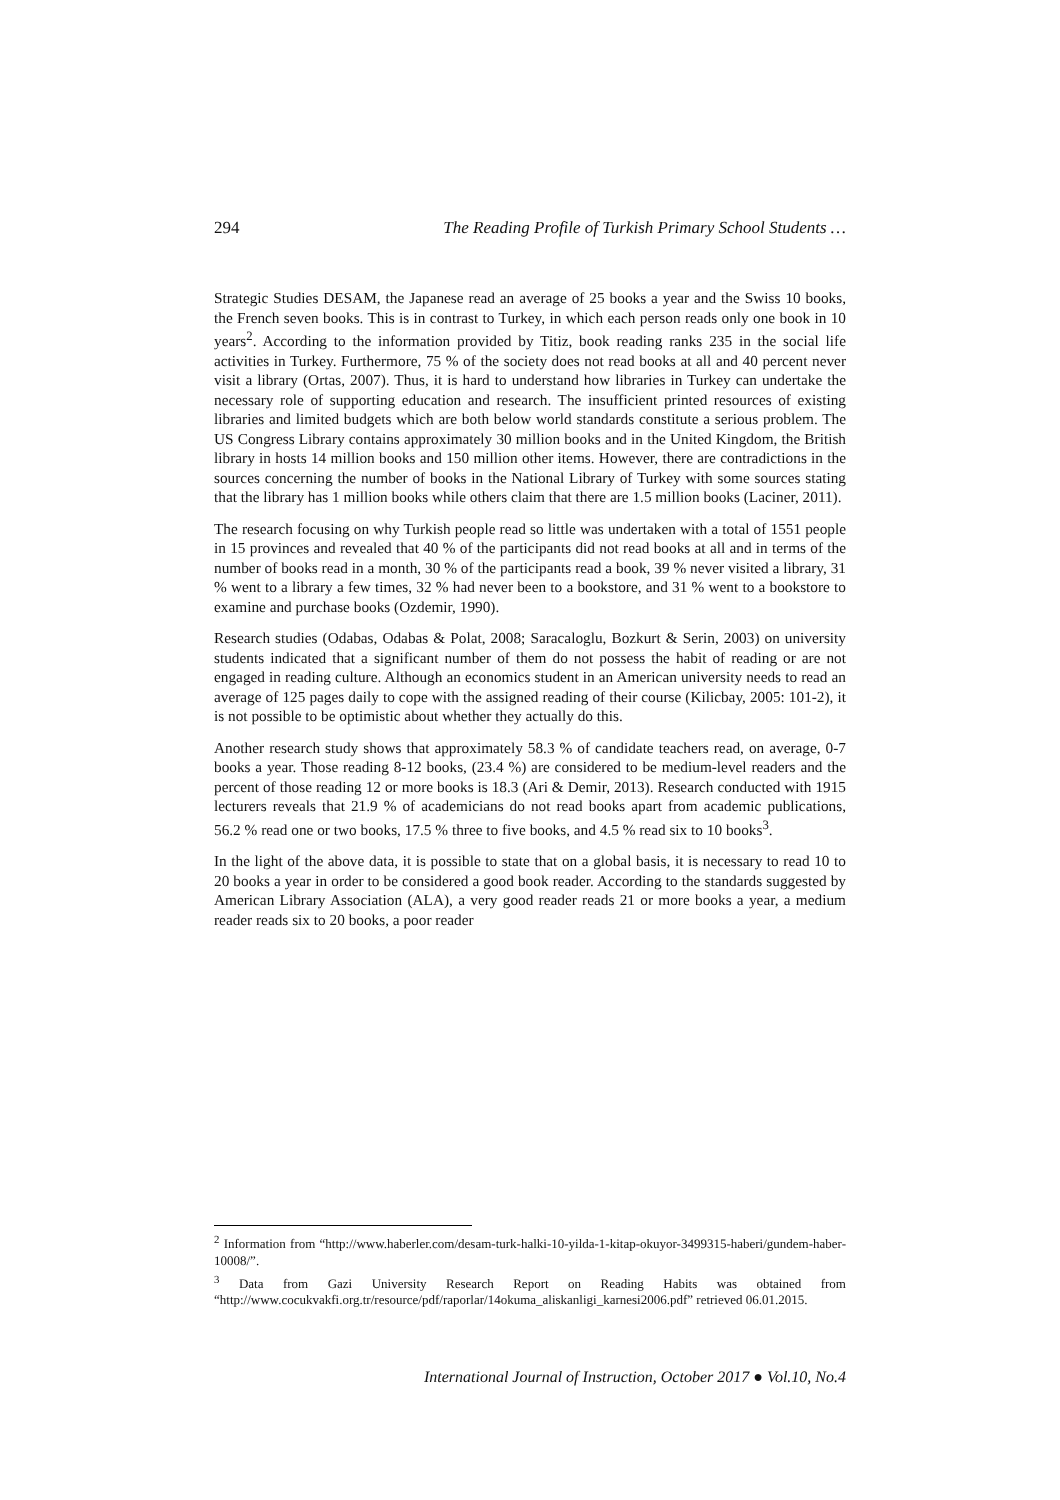294 The Reading Profile of Turkish Primary School Students …
Strategic Studies DESAM, the Japanese read an average of 25 books a year and the Swiss 10 books, the French seven books. This is in contrast to Turkey, in which each person reads only one book in 10 years<sup>2</sup>. According to the information provided by Titiz, book reading ranks 235 in the social life activities in Turkey. Furthermore, 75 % of the society does not read books at all and 40 percent never visit a library (Ortas, 2007). Thus, it is hard to understand how libraries in Turkey can undertake the necessary role of supporting education and research. The insufficient printed resources of existing libraries and limited budgets which are both below world standards constitute a serious problem. The US Congress Library contains approximately 30 million books and in the United Kingdom, the British library in hosts 14 million books and 150 million other items. However, there are contradictions in the sources concerning the number of books in the National Library of Turkey with some sources stating that the library has 1 million books while others claim that there are 1.5 million books (Laciner, 2011).
The research focusing on why Turkish people read so little was undertaken with a total of 1551 people in 15 provinces and revealed that 40 % of the participants did not read books at all and in terms of the number of books read in a month, 30 % of the participants read a book, 39 % never visited a library, 31 % went to a library a few times, 32 % had never been to a bookstore, and 31 % went to a bookstore to examine and purchase books (Ozdemir, 1990).
Research studies (Odabas, Odabas & Polat, 2008; Saracaloglu, Bozkurt & Serin, 2003) on university students indicated that a significant number of them do not possess the habit of reading or are not engaged in reading culture. Although an economics student in an American university needs to read an average of 125 pages daily to cope with the assigned reading of their course (Kilicbay, 2005: 101-2), it is not possible to be optimistic about whether they actually do this.
Another research study shows that approximately 58.3 % of candidate teachers read, on average, 0-7 books a year. Those reading 8-12 books, (23.4 %) are considered to be medium-level readers and the percent of those reading 12 or more books is 18.3 (Ari & Demir, 2013). Research conducted with 1915 lecturers reveals that 21.9 % of academicians do not read books apart from academic publications, 56.2 % read one or two books, 17.5 % three to five books, and 4.5 % read six to 10 books<sup>3</sup>.
In the light of the above data, it is possible to state that on a global basis, it is necessary to read 10 to 20 books a year in order to be considered a good book reader. According to the standards suggested by American Library Association (ALA), a very good reader reads 21 or more books a year, a medium reader reads six to 20 books, a poor reader
<sup>2</sup> Information from “http://www.haberler.com/desam-turk-halki-10-yilda-1-kitap-okuyor-3499315-haberi/gundem-haber-10008/”.
<sup>3</sup> Data from Gazi University Research Report on Reading Habits was obtained from “http://www.cocukvakfi.org.tr/resource/pdf/raporlar/14okuma_aliskanligi_karnesi2006.pdf” retrieved 06.01.2015.
International Journal of Instruction, October 2017 ● Vol.10, No.4